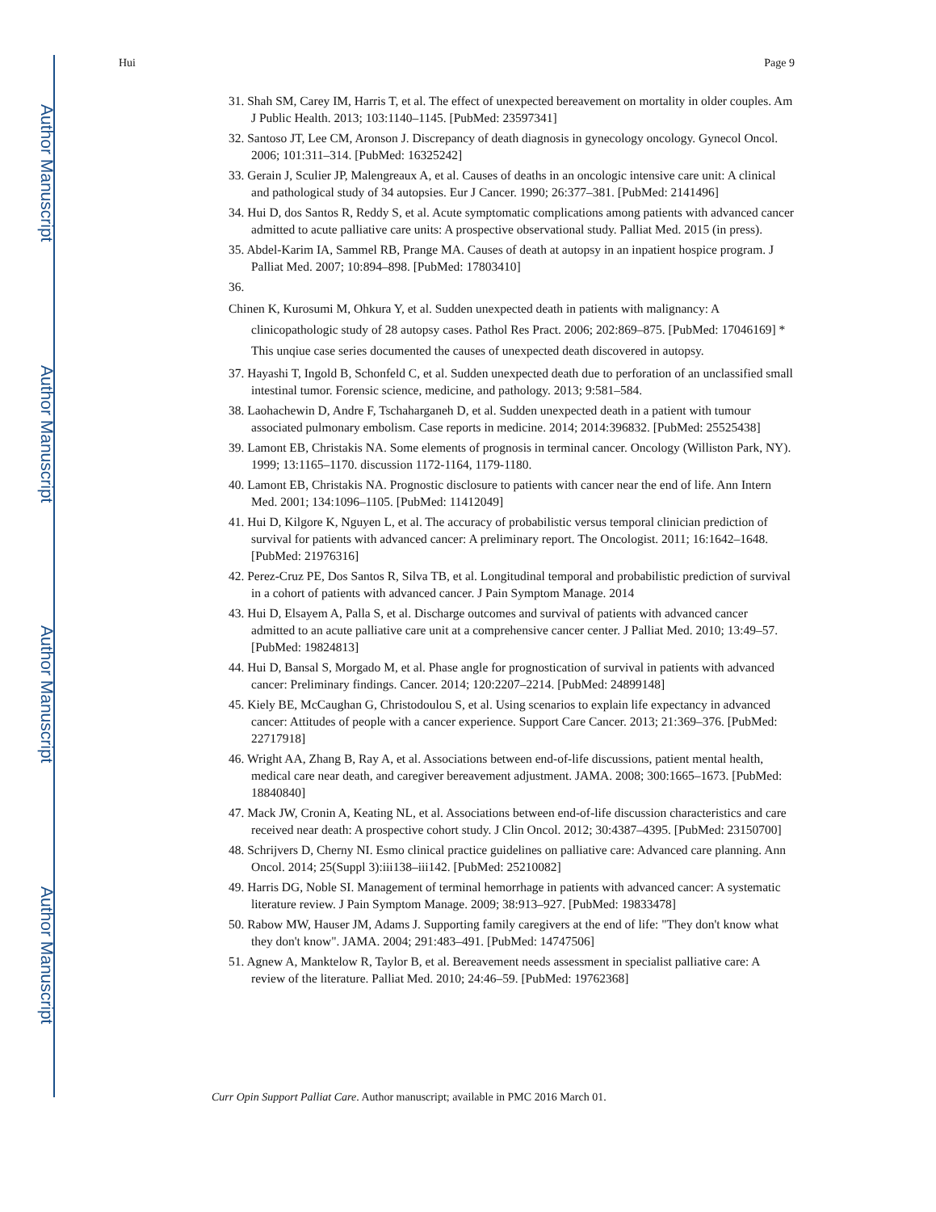Author Manuscript
Author Manuscript
Author Manuscript
Author Manuscript
Hui Page 9
31. Shah SM, Carey IM, Harris T, et al. The effect of unexpected bereavement on mortality in older couples. Am J Public Health. 2013; 103:1140–1145. [PubMed: 23597341]
32. Santoso JT, Lee CM, Aronson J. Discrepancy of death diagnosis in gynecology oncology. Gynecol Oncol. 2006; 101:311–314. [PubMed: 16325242]
33. Gerain J, Sculier JP, Malengreaux A, et al. Causes of deaths in an oncologic intensive care unit: A clinical and pathological study of 34 autopsies. Eur J Cancer. 1990; 26:377–381. [PubMed: 2141496]
34. Hui D, dos Santos R, Reddy S, et al. Acute symptomatic complications among patients with advanced cancer admitted to acute palliative care units: A prospective observational study. Palliat Med. 2015 (in press).
35. Abdel-Karim IA, Sammel RB, Prange MA. Causes of death at autopsy in an inpatient hospice program. J Palliat Med. 2007; 10:894–898. [PubMed: 17803410]
36.
Chinen K, Kurosumi M, Ohkura Y, et al. Sudden unexpected death in patients with malignancy: A clinicopathologic study of 28 autopsy cases. Pathol Res Pract. 2006; 202:869–875. [PubMed: 17046169] * This unqiue case series documented the causes of unexpected death discovered in autopsy.
37. Hayashi T, Ingold B, Schonfeld C, et al. Sudden unexpected death due to perforation of an unclassified small intestinal tumor. Forensic science, medicine, and pathology. 2013; 9:581–584.
38. Laohachewin D, Andre F, Tschaharganeh D, et al. Sudden unexpected death in a patient with tumour associated pulmonary embolism. Case reports in medicine. 2014; 2014:396832. [PubMed: 25525438]
39. Lamont EB, Christakis NA. Some elements of prognosis in terminal cancer. Oncology (Williston Park, NY). 1999; 13:1165–1170. discussion 1172-1164, 1179-1180.
40. Lamont EB, Christakis NA. Prognostic disclosure to patients with cancer near the end of life. Ann Intern Med. 2001; 134:1096–1105. [PubMed: 11412049]
41. Hui D, Kilgore K, Nguyen L, et al. The accuracy of probabilistic versus temporal clinician prediction of survival for patients with advanced cancer: A preliminary report. The Oncologist. 2011; 16:1642–1648. [PubMed: 21976316]
42. Perez-Cruz PE, Dos Santos R, Silva TB, et al. Longitudinal temporal and probabilistic prediction of survival in a cohort of patients with advanced cancer. J Pain Symptom Manage. 2014
43. Hui D, Elsayem A, Palla S, et al. Discharge outcomes and survival of patients with advanced cancer admitted to an acute palliative care unit at a comprehensive cancer center. J Palliat Med. 2010; 13:49–57. [PubMed: 19824813]
44. Hui D, Bansal S, Morgado M, et al. Phase angle for prognostication of survival in patients with advanced cancer: Preliminary findings. Cancer. 2014; 120:2207–2214. [PubMed: 24899148]
45. Kiely BE, McCaughan G, Christodoulou S, et al. Using scenarios to explain life expectancy in advanced cancer: Attitudes of people with a cancer experience. Support Care Cancer. 2013; 21:369–376. [PubMed: 22717918]
46. Wright AA, Zhang B, Ray A, et al. Associations between end-of-life discussions, patient mental health, medical care near death, and caregiver bereavement adjustment. JAMA. 2008; 300:1665–1673. [PubMed: 18840840]
47. Mack JW, Cronin A, Keating NL, et al. Associations between end-of-life discussion characteristics and care received near death: A prospective cohort study. J Clin Oncol. 2012; 30:4387–4395. [PubMed: 23150700]
48. Schrijvers D, Cherny NI. Esmo clinical practice guidelines on palliative care: Advanced care planning. Ann Oncol. 2014; 25(Suppl 3):iii138–iii142. [PubMed: 25210082]
49. Harris DG, Noble SI. Management of terminal hemorrhage in patients with advanced cancer: A systematic literature review. J Pain Symptom Manage. 2009; 38:913–927. [PubMed: 19833478]
50. Rabow MW, Hauser JM, Adams J. Supporting family caregivers at the end of life: "They don't know what they don't know". JAMA. 2004; 291:483–491. [PubMed: 14747506]
51. Agnew A, Manktelow R, Taylor B, et al. Bereavement needs assessment in specialist palliative care: A review of the literature. Palliat Med. 2010; 24:46–59. [PubMed: 19762368]
Curr Opin Support Palliat Care. Author manuscript; available in PMC 2016 March 01.